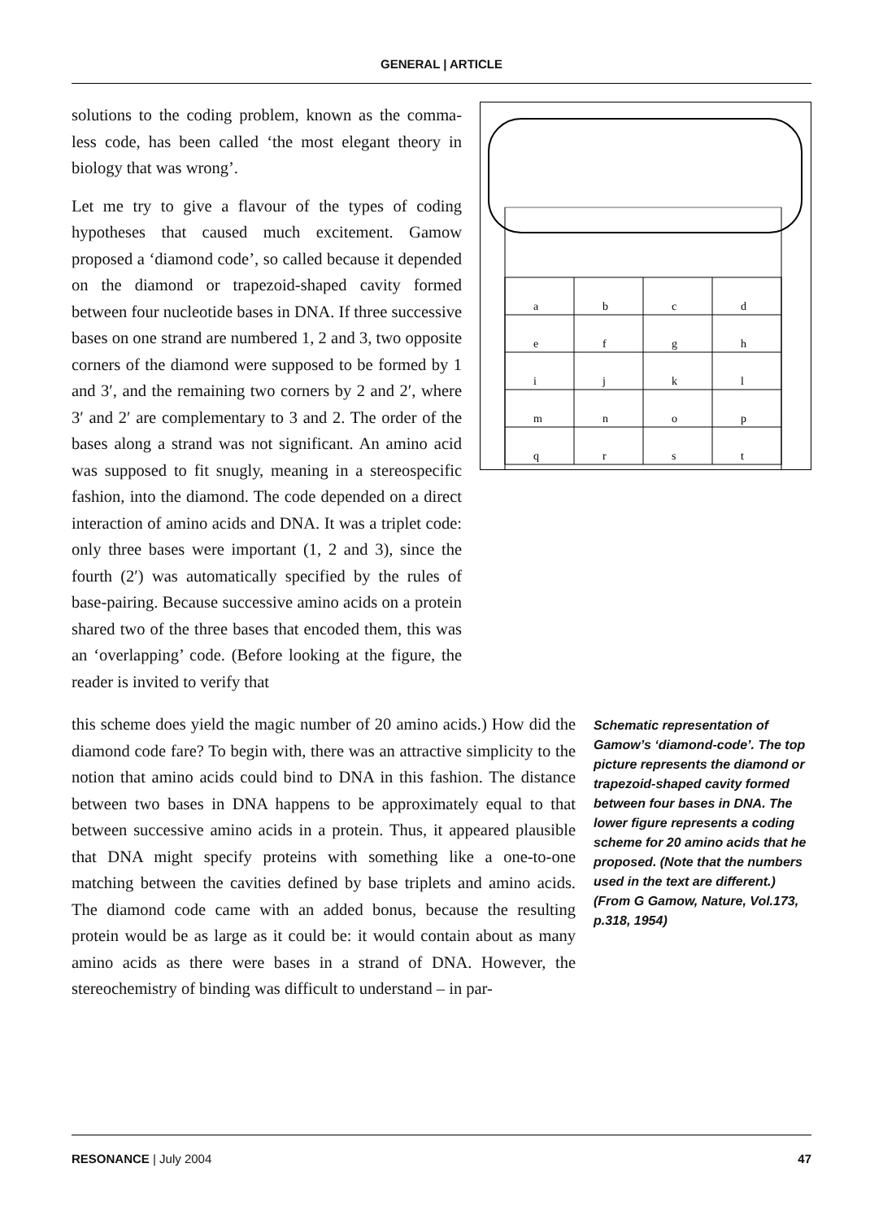GENERAL | ARTICLE
solutions to the coding problem, known as the comma-less code, has been called ‘the most elegant theory in biology that was wrong’.
Let me try to give a flavour of the types of coding hypotheses that caused much excitement. Gamow proposed a ‘diamond code’, so called because it depended on the diamond or trapezoid-shaped cavity formed between four nucleotide bases in DNA. If three successive bases on one strand are numbered 1, 2 and 3, two opposite corners of the diamond were supposed to be formed by 1 and 3′, and the remaining two corners by 2 and 2′, where 3′ and 2′ are complementary to 3 and 2. The order of the bases along a strand was not significant. An amino acid was supposed to fit snugly, meaning in a stereospecific fashion, into the diamond. The code depended on a direct interaction of amino acids and DNA. It was a triplet code: only three bases were important (1, 2 and 3), since the fourth (2′) was automatically specified by the rules of base-pairing. Because successive amino acids on a protein shared two of the three bases that encoded them, this was an ‘overlapping’ code. (Before looking at the figure, the reader is invited to verify that
a
b
c
d
e
f
g
h
i
j
k
l
m
n
o
p
q
r
s
t
this scheme does yield the magic number of 20 amino acids.) How did the diamond code fare? To begin with, there was an attractive simplicity to the notion that amino acids could bind to DNA in this fashion. The distance between two bases in DNA happens to be approximately equal to that between successive amino acids in a protein. Thus, it appeared plausible that DNA might specify proteins with something like a one-to-one matching between the cavities defined by base triplets and amino acids. The diamond code came with an added bonus, because the resulting protein would be as large as it could be: it would contain about as many amino acids as there were bases in a strand of DNA. However, the stereochemistry of binding was difficult to understand – in par-
Schematic representation of Gamow’s ‘diamond-code’. The top picture represents the diamond or trapezoid-shaped cavity formed between four bases in DNA. The lower figure represents a coding scheme for 20 amino acids that he proposed. (Note that the numbers used in the text are different.)
(From G Gamow, Nature, Vol.173, p.318, 1954)
RESONANCE | July 2004 47